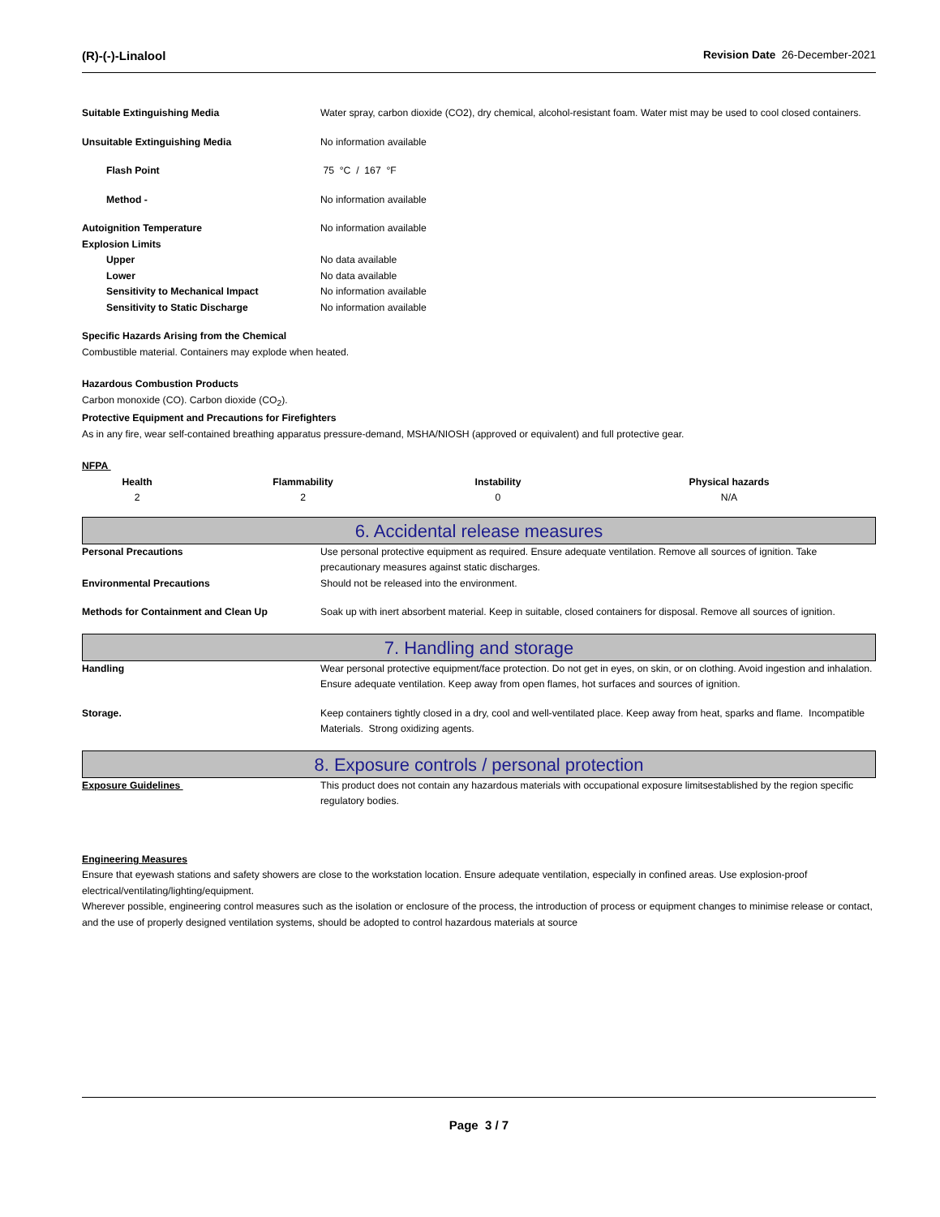(R)-(-)-Linalool Revision Date 26-December-2021
Suitable Extinguishing Media Water spray, carbon dioxide (CO2), dry chemical, alcohol-resistant foam. Water mist may be used to cool closed containers.
Unsuitable Extinguishing Media No information available
Flash Point 75 °C / 167 °F
Method - No information available
Autoignition Temperature No information available
Explosion Limits
Upper No data available
Lower No data available
Sensitivity to Mechanical Impact No information available
Sensitivity to Static Discharge No information available
Specific Hazards Arising from the Chemical
Combustible material. Containers may explode when heated.
Hazardous Combustion Products
Carbon monoxide (CO). Carbon dioxide (CO<sub>2</sub>).
Protective Equipment and Precautions for Firefighters
As in any fire, wear self-contained breathing apparatus pressure-demand, MSHA/NIOSH (approved or equivalent) and full protective gear.
NFPA
| Health | Flammability | Instability | Physical hazards |
| --- | --- | --- | --- |
| 2 | 2 | 0 | N/A |
6. Accidental release measures
Personal Precautions Use personal protective equipment as required. Ensure adequate ventilation. Remove all sources of ignition. Take precautionary measures against static discharges.
Environmental Precautions Should not be released into the environment.
Methods for Containment and Clean Up Soak up with inert absorbent material. Keep in suitable, closed containers for disposal. Remove all sources of ignition.
7. Handling and storage
Handling Wear personal protective equipment/face protection. Do not get in eyes, on skin, or on clothing. Avoid ingestion and inhalation. Ensure adequate ventilation. Keep away from open flames, hot surfaces and sources of ignition.
Storage. Keep containers tightly closed in a dry, cool and well-ventilated place. Keep away from heat, sparks and flame. Incompatible Materials. Strong oxidizing agents.
8. Exposure controls / personal protection
Exposure Guidelines This product does not contain any hazardous materials with occupational exposure limitsestablished by the region specific regulatory bodies.
Engineering Measures
Ensure that eyewash stations and safety showers are close to the workstation location. Ensure adequate ventilation, especially in confined areas. Use explosion-proof electrical/ventilating/lighting/equipment.
Wherever possible, engineering control measures such as the isolation or enclosure of the process, the introduction of process or equipment changes to minimise release or contact, and the use of properly designed ventilation systems, should be adopted to control hazardous materials at source
Page 3 / 7